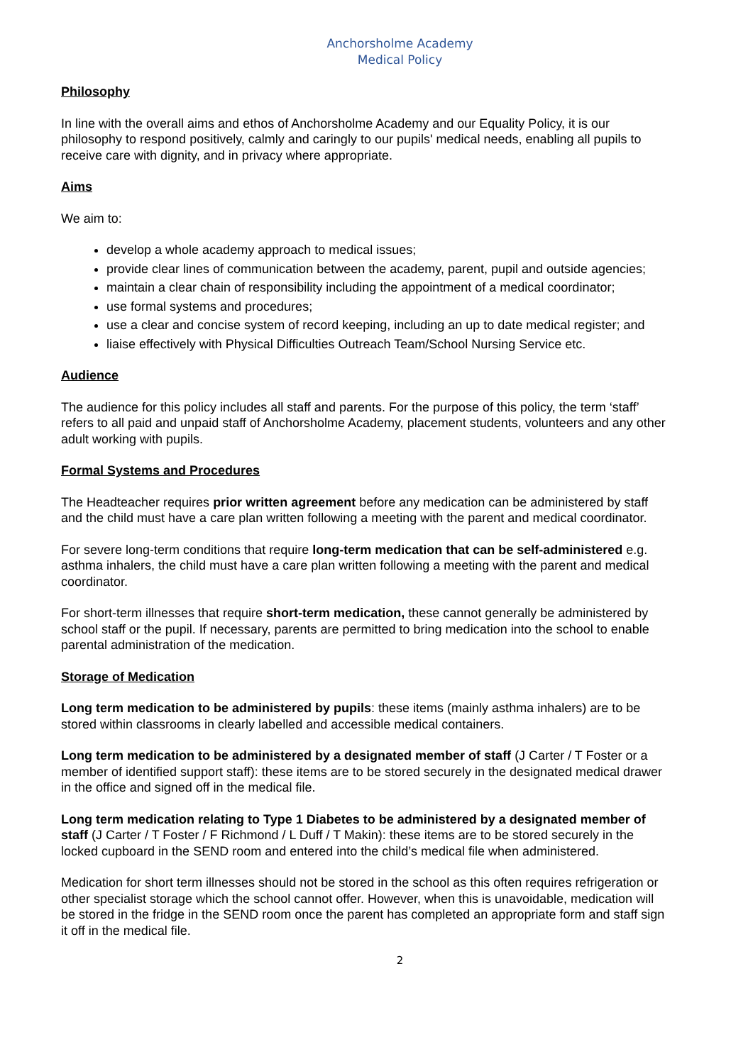Anchorsholme Academy
Medical Policy
Philosophy
In line with the overall aims and ethos of Anchorsholme Academy and our Equality Policy, it is our philosophy to respond positively, calmly and caringly to our pupils' medical needs, enabling all pupils to receive care with dignity, and in privacy where appropriate.
Aims
We aim to:
develop a whole academy approach to medical issues;
provide clear lines of communication between the academy, parent, pupil and outside agencies;
maintain a clear chain of responsibility including the appointment of a medical coordinator;
use formal systems and procedures;
use a clear and concise system of record keeping, including an up to date medical register; and
liaise effectively with Physical Difficulties Outreach Team/School Nursing Service etc.
Audience
The audience for this policy includes all staff and parents. For the purpose of this policy, the term ‘staff’ refers to all paid and unpaid staff of Anchorsholme Academy, placement students, volunteers and any other adult working with pupils.
Formal Systems and Procedures
The Headteacher requires prior written agreement before any medication can be administered by staff and the child must have a care plan written following a meeting with the parent and medical coordinator.
For severe long-term conditions that require long-term medication that can be self-administered e.g. asthma inhalers, the child must have a care plan written following a meeting with the parent and medical coordinator.
For short-term illnesses that require short-term medication, these cannot generally be administered by school staff or the pupil. If necessary, parents are permitted to bring medication into the school to enable parental administration of the medication.
Storage of Medication
Long term medication to be administered by pupils: these items (mainly asthma inhalers) are to be stored within classrooms in clearly labelled and accessible medical containers.
Long term medication to be administered by a designated member of staff (J Carter / T Foster or a member of identified support staff): these items are to be stored securely in the designated medical drawer in the office and signed off in the medical file.
Long term medication relating to Type 1 Diabetes to be administered by a designated member of staff (J Carter / T Foster / F Richmond / L Duff / T Makin): these items are to be stored securely in the locked cupboard in the SEND room and entered into the child’s medical file when administered.
Medication for short term illnesses should not be stored in the school as this often requires refrigeration or other specialist storage which the school cannot offer. However, when this is unavoidable, medication will be stored in the fridge in the SEND room once the parent has completed an appropriate form and staff sign it off in the medical file.
2